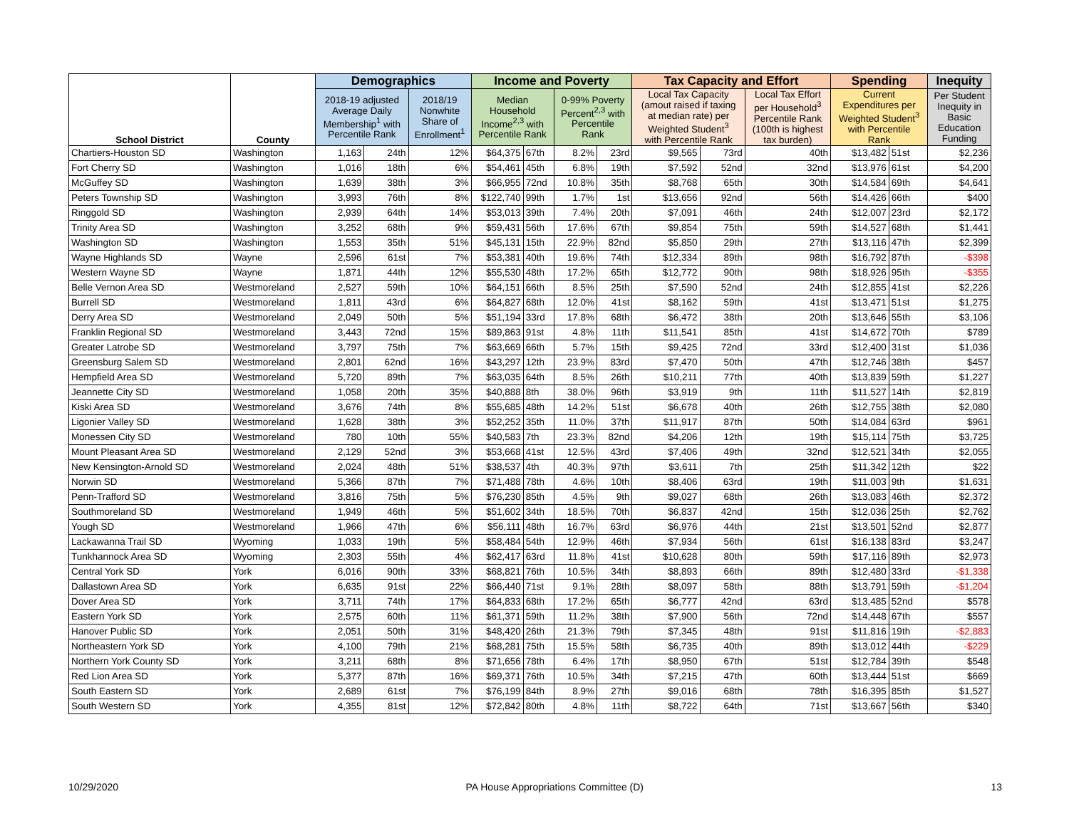| School District | County | Demographics | | | Income and Poverty | | | | Tax Capacity and Effort | | | Spending | | Inequity |
| --- | --- | --- | --- | --- | --- | --- | --- | --- | --- | --- | --- | --- | --- | --- |
| | | 2018-19 adjusted Average Daily Membership<sup>1</sup> with Percentile Rank | | 2018/19 Nonwhite Share of Enrollment<sup>1</sup> | Median Household Income<sup>2,3</sup> with Percentile Rank | | 0-99% Poverty Percent<sup>2,3</sup> with Percentile Rank | | Local Tax Capacity (amout raised if taxing at median rate) per Weighted Student<sup>3</sup> with Percentile Rank | | Local Tax Effort per Household<sup>3</sup> Percentile Rank (100th is highest tax burden) | Current Expenditures per Weighted Student<sup>3</sup> with Percentile Rank | | Per Student Inequity in Basic Education Funding |
| Chartiers-Houston SD | Washington | 1,163 | 24th | 12% | $64,375 | 67th | 8.2% | 23rd | $9,565 | 73rd | 40th | $13,482 | 51st | $2,236 |
| Fort Cherry SD | Washington | 1,016 | 18th | 6% | $54,461 | 45th | 6.8% | 19th | $7,592 | 52nd | 32nd | $13,976 | 61st | $4,200 |
| McGuffey SD | Washington | 1,639 | 38th | 3% | $66,955 | 72nd | 10.8% | 35th | $8,768 | 65th | 30th | $14,584 | 69th | $4,641 |
| Peters Township SD | Washington | 3,993 | 76th | 8% | $122,740 | 99th | 1.7% | 1st | $13,656 | 92nd | 56th | $14,426 | 66th | $400 |
| Ringgold SD | Washington | 2,939 | 64th | 14% | $53,013 | 39th | 7.4% | 20th | $7,091 | 46th | 24th | $12,007 | 23rd | $2,172 |
| Trinity Area SD | Washington | 3,252 | 68th | 9% | $59,431 | 56th | 17.6% | 67th | $9,854 | 75th | 59th | $14,527 | 68th | $1,441 |
| Washington SD | Washington | 1,553 | 35th | 51% | $45,131 | 15th | 22.9% | 82nd | $5,850 | 29th | 27th | $13,116 | 47th | $2,399 |
| Wayne Highlands SD | Wayne | 2,596 | 61st | 7% | $53,381 | 40th | 19.6% | 74th | $12,334 | 89th | 98th | $16,792 | 87th | -$398 |
| Western Wayne SD | Wayne | 1,871 | 44th | 12% | $55,530 | 48th | 17.2% | 65th | $12,772 | 90th | 98th | $18,926 | 95th | -$355 |
| Belle Vernon Area SD | Westmoreland | 2,527 | 59th | 10% | $64,151 | 66th | 8.5% | 25th | $7,590 | 52nd | 24th | $12,855 | 41st | $2,226 |
| Burrell SD | Westmoreland | 1,811 | 43rd | 6% | $64,827 | 68th | 12.0% | 41st | $8,162 | 59th | 41st | $13,471 | 51st | $1,275 |
| Derry Area SD | Westmoreland | 2,049 | 50th | 5% | $51,194 | 33rd | 17.8% | 68th | $6,472 | 38th | 20th | $13,646 | 55th | $3,106 |
| Franklin Regional SD | Westmoreland | 3,443 | 72nd | 15% | $89,863 | 91st | 4.8% | 11th | $11,541 | 85th | 41st | $14,672 | 70th | $789 |
| Greater Latrobe SD | Westmoreland | 3,797 | 75th | 7% | $63,669 | 66th | 5.7% | 15th | $9,425 | 72nd | 33rd | $12,400 | 31st | $1,036 |
| Greensburg Salem SD | Westmoreland | 2,801 | 62nd | 16% | $43,297 | 12th | 23.9% | 83rd | $7,470 | 50th | 47th | $12,746 | 38th | $457 |
| Hempfield Area SD | Westmoreland | 5,720 | 89th | 7% | $63,035 | 64th | 8.5% | 26th | $10,211 | 77th | 40th | $13,839 | 59th | $1,227 |
| Jeannette City SD | Westmoreland | 1,058 | 20th | 35% | $40,888 | 8th | 38.0% | 96th | $3,919 | 9th | 11th | $11,527 | 14th | $2,819 |
| Kiski Area SD | Westmoreland | 3,676 | 74th | 8% | $55,685 | 48th | 14.2% | 51st | $6,678 | 40th | 26th | $12,755 | 38th | $2,080 |
| Ligonier Valley SD | Westmoreland | 1,628 | 38th | 3% | $52,252 | 35th | 11.0% | 37th | $11,917 | 87th | 50th | $14,084 | 63rd | $961 |
| Monessen City SD | Westmoreland | 780 | 10th | 55% | $40,583 | 7th | 23.3% | 82nd | $4,206 | 12th | 19th | $15,114 | 75th | $3,725 |
| Mount Pleasant Area SD | Westmoreland | 2,129 | 52nd | 3% | $53,668 | 41st | 12.5% | 43rd | $7,406 | 49th | 32nd | $12,521 | 34th | $2,055 |
| New Kensington-Arnold SD | Westmoreland | 2,024 | 48th | 51% | $38,537 | 4th | 40.3% | 97th | $3,611 | 7th | 25th | $11,342 | 12th | $22 |
| Norwin SD | Westmoreland | 5,366 | 87th | 7% | $71,488 | 78th | 4.6% | 10th | $8,406 | 63rd | 19th | $11,003 | 9th | $1,631 |
| Penn-Trafford SD | Westmoreland | 3,816 | 75th | 5% | $76,230 | 85th | 4.5% | 9th | $9,027 | 68th | 26th | $13,083 | 46th | $2,372 |
| Southmoreland SD | Westmoreland | 1,949 | 46th | 5% | $51,602 | 34th | 18.5% | 70th | $6,837 | 42nd | 15th | $12,036 | 25th | $2,762 |
| Yough SD | Westmoreland | 1,966 | 47th | 6% | $56,111 | 48th | 16.7% | 63rd | $6,976 | 44th | 21st | $13,501 | 52nd | $2,877 |
| Lackawanna Trail SD | Wyoming | 1,033 | 19th | 5% | $58,484 | 54th | 12.9% | 46th | $7,934 | 56th | 61st | $16,138 | 83rd | $3,247 |
| Tunkhannock Area SD | Wyoming | 2,303 | 55th | 4% | $62,417 | 63rd | 11.8% | 41st | $10,628 | 80th | 59th | $17,116 | 89th | $2,973 |
| Central York SD | York | 6,016 | 90th | 33% | $68,821 | 76th | 10.5% | 34th | $8,893 | 66th | 89th | $12,480 | 33rd | -$1,338 |
| Dallastown Area SD | York | 6,635 | 91st | 22% | $66,440 | 71st | 9.1% | 28th | $8,097 | 58th | 88th | $13,791 | 59th | -$1,204 |
| Dover Area SD | York | 3,711 | 74th | 17% | $64,833 | 68th | 17.2% | 65th | $6,777 | 42nd | 63rd | $13,485 | 52nd | $578 |
| Eastern York SD | York | 2,575 | 60th | 11% | $61,371 | 59th | 11.2% | 38th | $7,900 | 56th | 72nd | $14,448 | 67th | $557 |
| Hanover Public SD | York | 2,051 | 50th | 31% | $48,420 | 26th | 21.3% | 79th | $7,345 | 48th | 91st | $11,816 | 19th | -$2,883 |
| Northeastern York SD | York | 4,100 | 79th | 21% | $68,281 | 75th | 15.5% | 58th | $6,735 | 40th | 89th | $13,012 | 44th | -$229 |
| Northern York County SD | York | 3,211 | 68th | 8% | $71,656 | 78th | 6.4% | 17th | $8,950 | 67th | 51st | $12,784 | 39th | $548 |
| Red Lion Area SD | York | 5,377 | 87th | 16% | $69,371 | 76th | 10.5% | 34th | $7,215 | 47th | 60th | $13,444 | 51st | $669 |
| South Eastern SD | York | 2,689 | 61st | 7% | $76,199 | 84th | 8.9% | 27th | $9,016 | 68th | 78th | $16,395 | 85th | $1,527 |
| South Western SD | York | 4,355 | 81st | 12% | $72,842 | 80th | 4.8% | 11th | $8,722 | 64th | 71st | $13,667 | 56th | $340 |
10/29/2020 PA House Appropriations Committee (D) 13